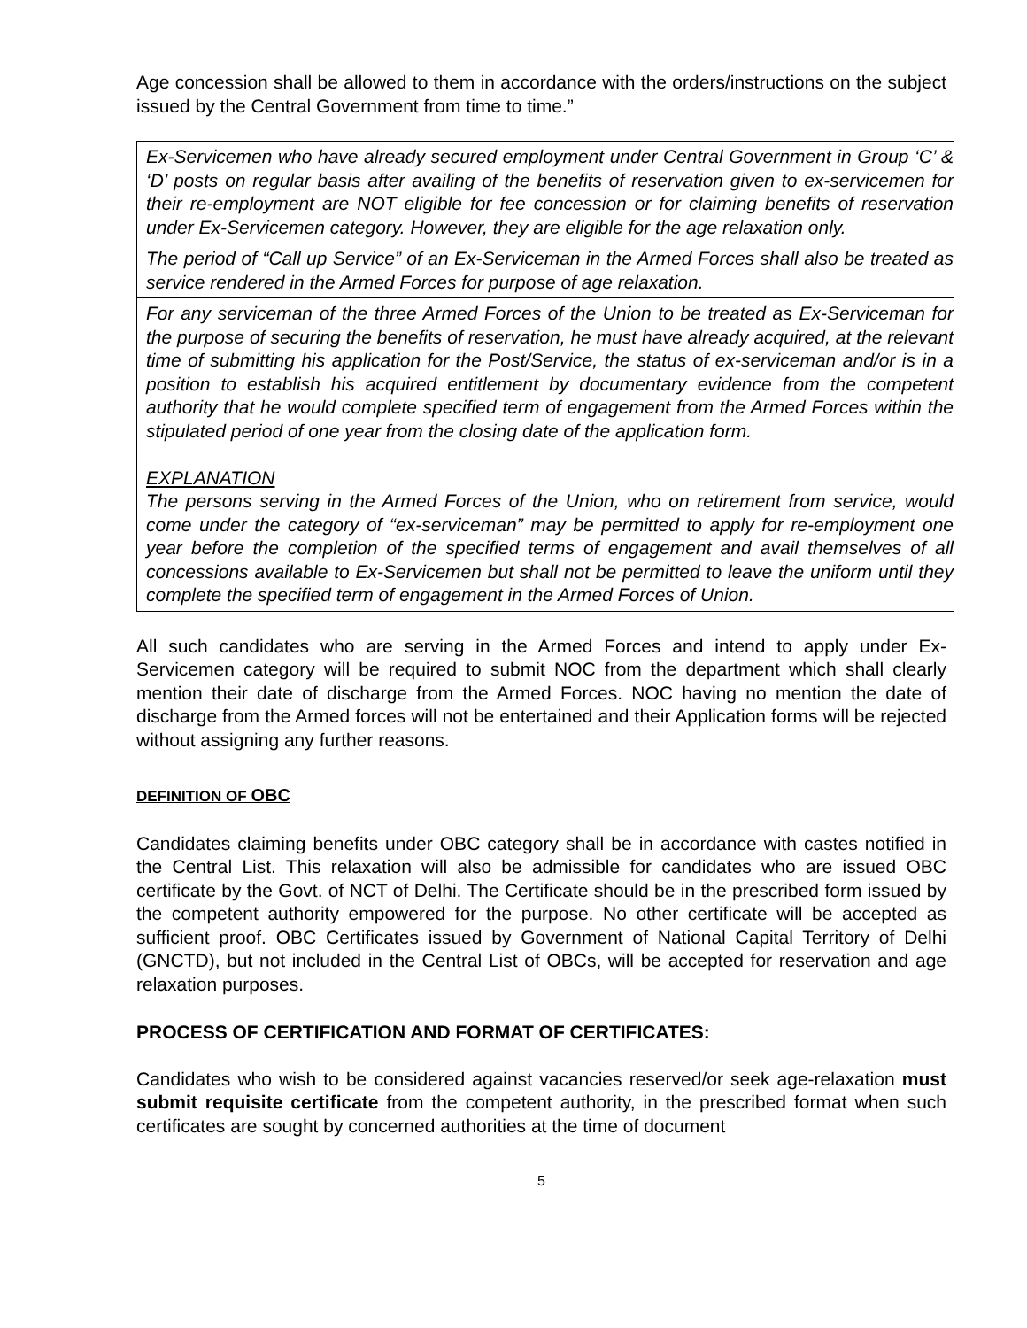Age concession shall be allowed to them in accordance with the orders/instructions on the subject issued by the Central Government from time to time.”
| Ex-Servicemen who have already secured employment under Central Government in Group ‘C’ & ‘D’ posts on regular basis after availing of the benefits of reservation given to ex-servicemen for their re-employment are NOT eligible for fee concession or for claiming benefits of reservation under Ex-Servicemen category. However, they are eligible for the age relaxation only. |
| The period of “Call up Service” of an Ex-Serviceman in the Armed Forces shall also be treated as service rendered in the Armed Forces for purpose of age relaxation. |
| For any serviceman of the three Armed Forces of the Union to be treated as Ex-Serviceman for the purpose of securing the benefits of reservation, he must have already acquired, at the relevant time of submitting his application for the Post/Service, the status of ex-serviceman and/or is in a position to establish his acquired entitlement by documentary evidence from the competent authority that he would complete specified term of engagement from the Armed Forces within the stipulated period of one year from the closing date of the application form. EXPLANATION The persons serving in the Armed Forces of the Union, who on retirement from service, would come under the category of “ex-serviceman” may be permitted to apply for re-employment one year before the completion of the specified terms of engagement and avail themselves of all concessions available to Ex-Servicemen but shall not be permitted to leave the uniform until they complete the specified term of engagement in the Armed Forces of Union. |
All such candidates who are serving in the Armed Forces and intend to apply under Ex-Servicemen category will be required to submit NOC from the department which shall clearly mention their date of discharge from the Armed Forces. NOC having no mention the date of discharge from the Armed forces will not be entertained and their Application forms will be rejected without assigning any further reasons.
DEFINITION OF OBC
Candidates claiming benefits under OBC category shall be in accordance with castes notified in the Central List. This relaxation will also be admissible for candidates who are issued OBC certificate by the Govt. of NCT of Delhi. The Certificate should be in the prescribed form issued by the competent authority empowered for the purpose. No other certificate will be accepted as sufficient proof. OBC Certificates issued by Government of National Capital Territory of Delhi (GNCTD), but not included in the Central List of OBCs, will be accepted for reservation and age relaxation purposes.
PROCESS OF CERTIFICATION AND FORMAT OF CERTIFICATES:
Candidates who wish to be considered against vacancies reserved/or seek age-relaxation must submit requisite certificate from the competent authority, in the prescribed format when such certificates are sought by concerned authorities at the time of document
5